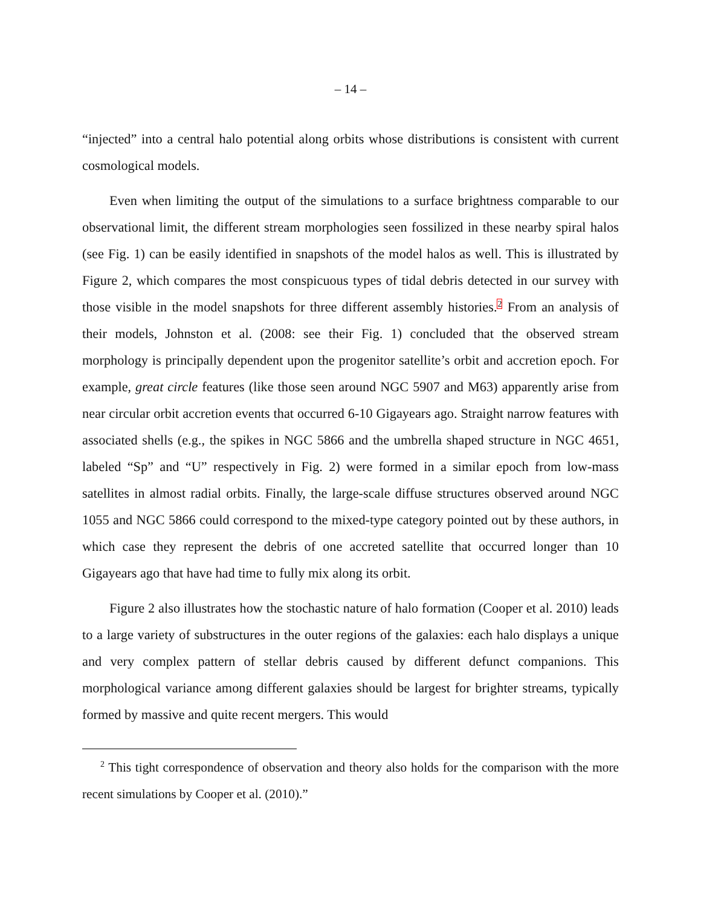– 14 –
“injected” into a central halo potential along orbits whose distributions is consistent with current cosmological models.
Even when limiting the output of the simulations to a surface brightness comparable to our observational limit, the different stream morphologies seen fossilized in these nearby spiral halos (see Fig. 1) can be easily identified in snapshots of the model halos as well. This is illustrated by Figure 2, which compares the most conspicuous types of tidal debris detected in our survey with those visible in the model snapshots for three different assembly histories.<sup>2</sup> From an analysis of their models, Johnston et al. (2008: see their Fig. 1) concluded that the observed stream morphology is principally dependent upon the progenitor satellite’s orbit and accretion epoch. For example, great circle features (like those seen around NGC 5907 and M63) apparently arise from near circular orbit accretion events that occurred 6-10 Gigayears ago. Straight narrow features with associated shells (e.g., the spikes in NGC 5866 and the umbrella shaped structure in NGC 4651, labeled “Sp” and “U” respectively in Fig. 2) were formed in a similar epoch from low-mass satellites in almost radial orbits. Finally, the large-scale diffuse structures observed around NGC 1055 and NGC 5866 could correspond to the mixed-type category pointed out by these authors, in which case they represent the debris of one accreted satellite that occurred longer than 10 Gigayears ago that have had time to fully mix along its orbit.
Figure 2 also illustrates how the stochastic nature of halo formation (Cooper et al. 2010) leads to a large variety of substructures in the outer regions of the galaxies: each halo displays a unique and very complex pattern of stellar debris caused by different defunct companions. This morphological variance among different galaxies should be largest for brighter streams, typically formed by massive and quite recent mergers. This would
<sup>2</sup> This tight correspondence of observation and theory also holds for the comparison with the more recent simulations by Cooper et al. (2010).”